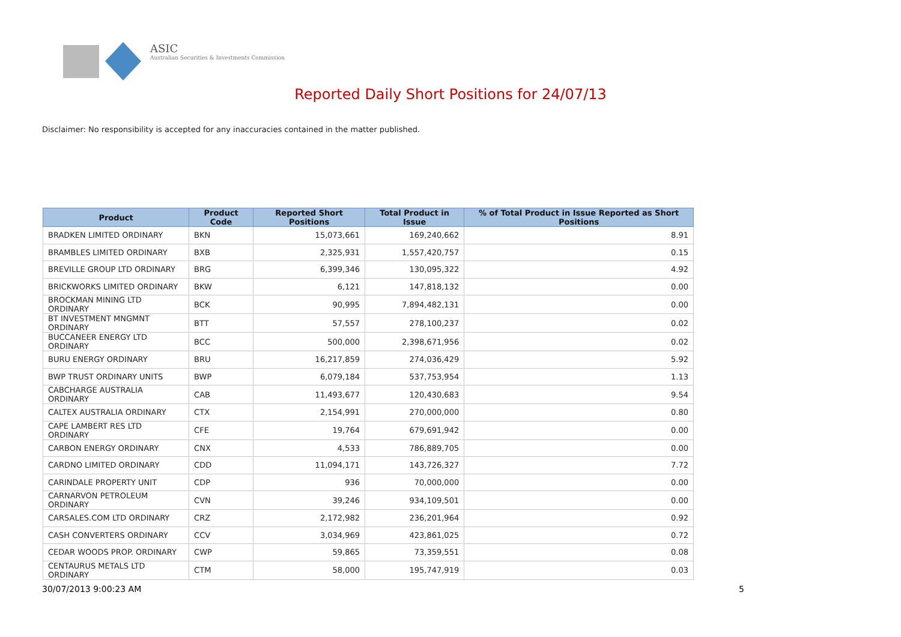ASIC
Australian Securities & Investments Commission
Reported Daily Short Positions for 24/07/13
Disclaimer: No responsibility is accepted for any inaccuracies contained in the matter published.
| Product | Product Code | Reported Short Positions | Total Product in Issue | % of Total Product in Issue Reported as Short Positions |
| --- | --- | --- | --- | --- |
| BRADKEN LIMITED ORDINARY | BKN | 15,073,661 | 169,240,662 | 8.91 |
| BRAMBLES LIMITED ORDINARY | BXB | 2,325,931 | 1,557,420,757 | 0.15 |
| BREVILLE GROUP LTD ORDINARY | BRG | 6,399,346 | 130,095,322 | 4.92 |
| BRICKWORKS LIMITED ORDINARY | BKW | 6,121 | 147,818,132 | 0.00 |
| BROCKMAN MINING LTD ORDINARY | BCK | 90,995 | 7,894,482,131 | 0.00 |
| BT INVESTMENT MNGMNT ORDINARY | BTT | 57,557 | 278,100,237 | 0.02 |
| BUCCANEER ENERGY LTD ORDINARY | BCC | 500,000 | 2,398,671,956 | 0.02 |
| BURU ENERGY ORDINARY | BRU | 16,217,859 | 274,036,429 | 5.92 |
| BWP TRUST ORDINARY UNITS | BWP | 6,079,184 | 537,753,954 | 1.13 |
| CABCHARGE AUSTRALIA ORDINARY | CAB | 11,493,677 | 120,430,683 | 9.54 |
| CALTEX AUSTRALIA ORDINARY | CTX | 2,154,991 | 270,000,000 | 0.80 |
| CAPE LAMBERT RES LTD ORDINARY | CFE | 19,764 | 679,691,942 | 0.00 |
| CARBON ENERGY ORDINARY | CNX | 4,533 | 786,889,705 | 0.00 |
| CARDNO LIMITED ORDINARY | CDD | 11,094,171 | 143,726,327 | 7.72 |
| CARINDALE PROPERTY UNIT | CDP | 936 | 70,000,000 | 0.00 |
| CARNARVON PETROLEUM ORDINARY | CVN | 39,246 | 934,109,501 | 0.00 |
| CARSALES.COM LTD ORDINARY | CRZ | 2,172,982 | 236,201,964 | 0.92 |
| CASH CONVERTERS ORDINARY | CCV | 3,034,969 | 423,861,025 | 0.72 |
| CEDAR WOODS PROP. ORDINARY | CWP | 59,865 | 73,359,551 | 0.08 |
| CENTAURUS METALS LTD ORDINARY | CTM | 58,000 | 195,747,919 | 0.03 |
30/07/2013 9:00:23 AM 5